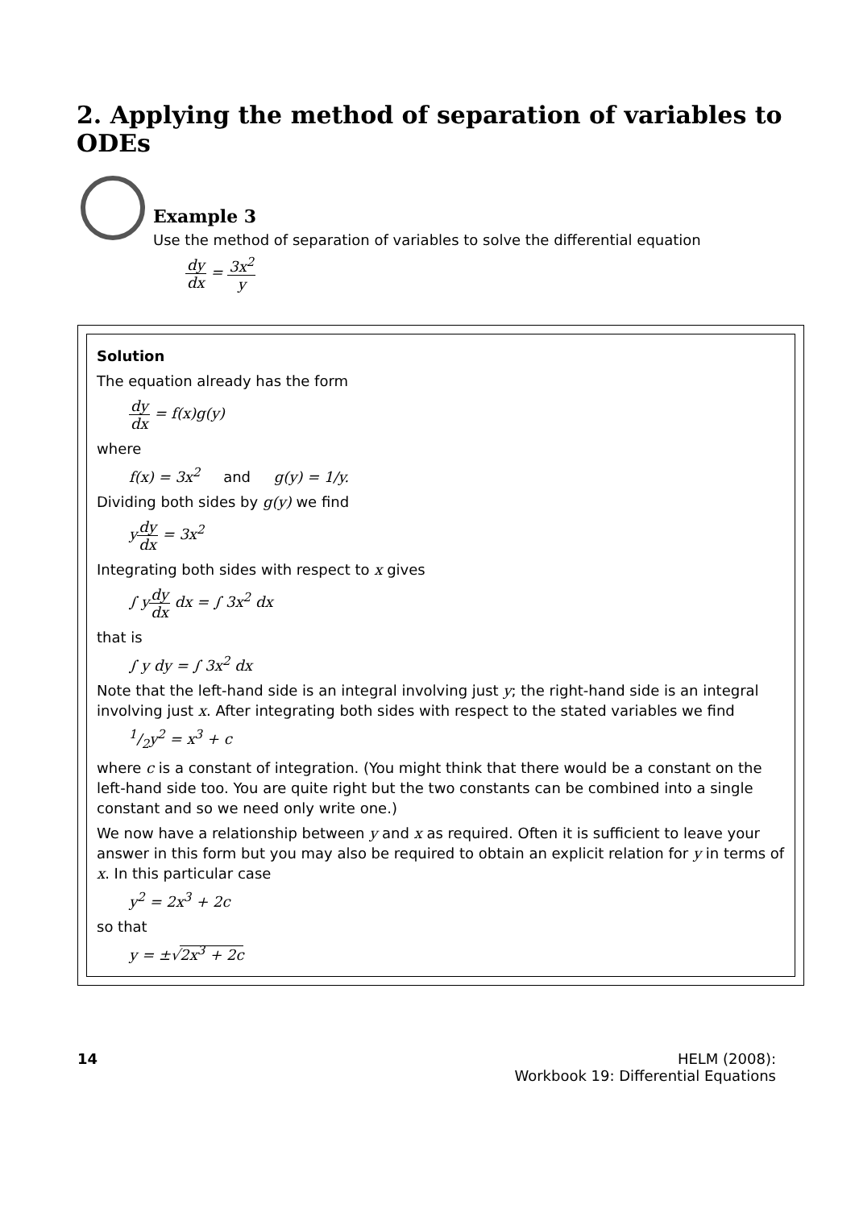2. Applying the method of separation of variables to ODEs
Example 3
Use the method of separation of variables to solve the differential equation
dy dx = 3x<sup>2</sup> y
Solution
The equation already has the form
dy dx = f(x)g(y)
where
f(x) = 3x<sup>2</sup> and g(y) = 1/y.
Dividing both sides by g(y) we find
ydy dx = 3x<sup>2</sup>
Integrating both sides with respect to x gives
∫ ydy dx dx = ∫ 3x<sup>2</sup> dx
that is
∫ y dy = ∫ 3x<sup>2</sup> dx
Note that the left-hand side is an integral involving just y; the right-hand side is an integral involving just x. After integrating both sides with respect to the stated variables we find
1/2y<sup>2</sup> = x<sup>3</sup> + c
where c is a constant of integration. (You might think that there would be a constant on the left-hand side too. You are quite right but the two constants can be combined into a single constant and so we need only write one.)
We now have a relationship between y and x as required. Often it is sufficient to leave your answer in this form but you may also be required to obtain an explicit relation for y in terms of x. In this particular case
y<sup>2</sup> = 2x<sup>3</sup> + 2c
so that
y = ±√2x<sup>3</sup> + 2c
14 HELM (2008):
Workbook 19: Differential Equations